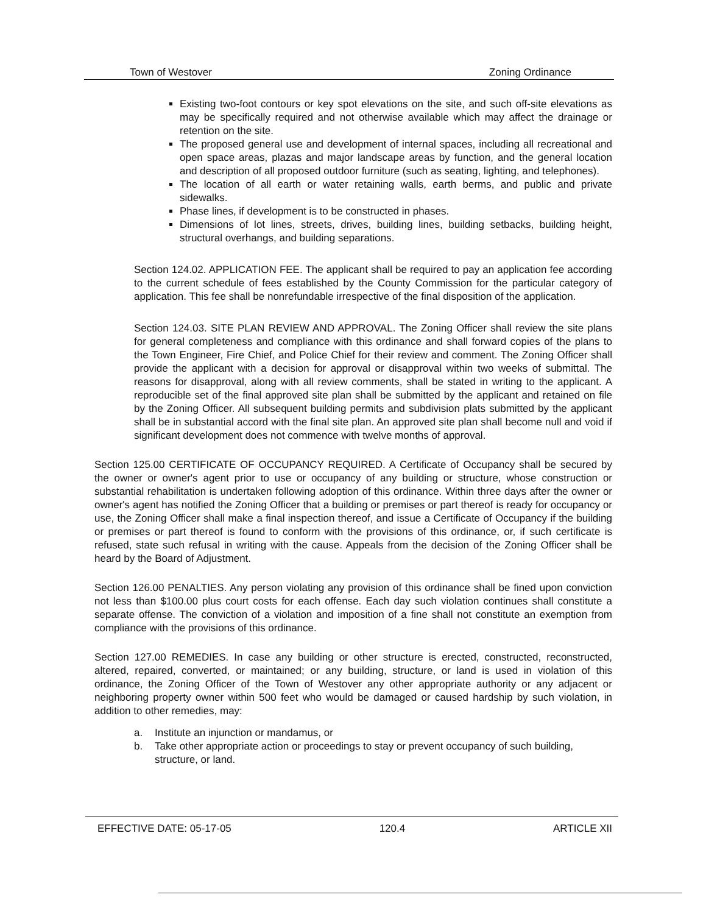Town of Westover Zoning Ordinance
Existing two-foot contours or key spot elevations on the site, and such off-site elevations as may be specifically required and not otherwise available which may affect the drainage or retention on the site.
The proposed general use and development of internal spaces, including all recreational and open space areas, plazas and major landscape areas by function, and the general location and description of all proposed outdoor furniture (such as seating, lighting, and telephones).
The location of all earth or water retaining walls, earth berms, and public and private sidewalks.
Phase lines, if development is to be constructed in phases.
Dimensions of lot lines, streets, drives, building lines, building setbacks, building height, structural overhangs, and building separations.
Section 124.02. APPLICATION FEE. The applicant shall be required to pay an application fee according to the current schedule of fees established by the County Commission for the particular category of application. This fee shall be nonrefundable irrespective of the final disposition of the application.
Section 124.03. SITE PLAN REVIEW AND APPROVAL. The Zoning Officer shall review the site plans for general completeness and compliance with this ordinance and shall forward copies of the plans to the Town Engineer, Fire Chief, and Police Chief for their review and comment. The Zoning Officer shall provide the applicant with a decision for approval or disapproval within two weeks of submittal. The reasons for disapproval, along with all review comments, shall be stated in writing to the applicant. A reproducible set of the final approved site plan shall be submitted by the applicant and retained on file by the Zoning Officer. All subsequent building permits and subdivision plats submitted by the applicant shall be in substantial accord with the final site plan. An approved site plan shall become null and void if significant development does not commence with twelve months of approval.
Section 125.00 CERTIFICATE OF OCCUPANCY REQUIRED. A Certificate of Occupancy shall be secured by the owner or owner's agent prior to use or occupancy of any building or structure, whose construction or substantial rehabilitation is undertaken following adoption of this ordinance. Within three days after the owner or owner's agent has notified the Zoning Officer that a building or premises or part thereof is ready for occupancy or use, the Zoning Officer shall make a final inspection thereof, and issue a Certificate of Occupancy if the building or premises or part thereof is found to conform with the provisions of this ordinance, or, if such certificate is refused, state such refusal in writing with the cause. Appeals from the decision of the Zoning Officer shall be heard by the Board of Adjustment.
Section 126.00 PENALTIES. Any person violating any provision of this ordinance shall be fined upon conviction not less than $100.00 plus court costs for each offense. Each day such violation continues shall constitute a separate offense. The conviction of a violation and imposition of a fine shall not constitute an exemption from compliance with the provisions of this ordinance.
Section 127.00 REMEDIES. In case any building or other structure is erected, constructed, reconstructed, altered, repaired, converted, or maintained; or any building, structure, or land is used in violation of this ordinance, the Zoning Officer of the Town of Westover any other appropriate authority or any adjacent or neighboring property owner within 500 feet who would be damaged or caused hardship by such violation, in addition to other remedies, may:
a. Institute an injunction or mandamus, or
b. Take other appropriate action or proceedings to stay or prevent occupancy of such building, structure, or land.
EFFECTIVE DATE: 05-17-05 120.4 ARTICLE XII